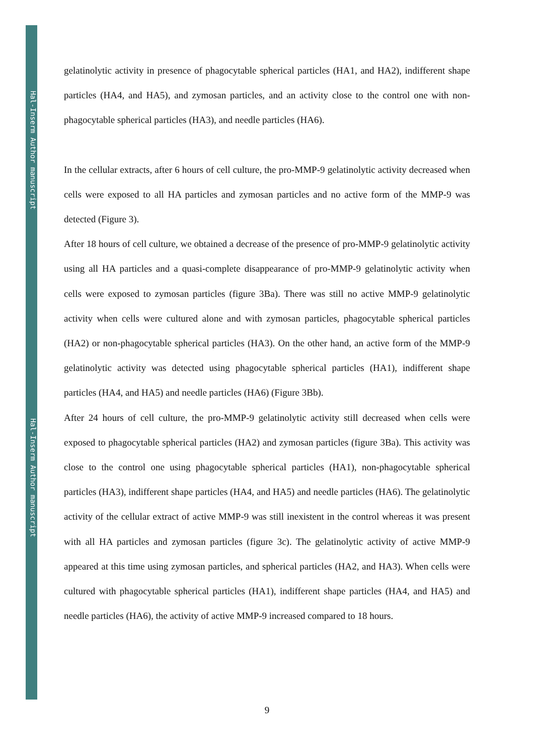Hal-Inserm Author manuscript
Hal-Inserm Author manuscript
gelatinolytic activity in presence of phagocytable spherical particles (HA1, and HA2), indifferent shape particles (HA4, and HA5), and zymosan particles, and an activity close to the control one with non-phagocytable spherical particles (HA3), and needle particles (HA6).
In the cellular extracts, after 6 hours of cell culture, the pro-MMP-9 gelatinolytic activity decreased when cells were exposed to all HA particles and zymosan particles and no active form of the MMP-9 was detected (Figure 3).
After 18 hours of cell culture, we obtained a decrease of the presence of pro-MMP-9 gelatinolytic activity using all HA particles and a quasi-complete disappearance of pro-MMP-9 gelatinolytic activity when cells were exposed to zymosan particles (figure 3Ba). There was still no active MMP-9 gelatinolytic activity when cells were cultured alone and with zymosan particles, phagocytable spherical particles (HA2) or non-phagocytable spherical particles (HA3). On the other hand, an active form of the MMP-9 gelatinolytic activity was detected using phagocytable spherical particles (HA1), indifferent shape particles (HA4, and HA5) and needle particles (HA6) (Figure 3Bb).
After 24 hours of cell culture, the pro-MMP-9 gelatinolytic activity still decreased when cells were exposed to phagocytable spherical particles (HA2) and zymosan particles (figure 3Ba). This activity was close to the control one using phagocytable spherical particles (HA1), non-phagocytable spherical particles (HA3), indifferent shape particles (HA4, and HA5) and needle particles (HA6). The gelatinolytic activity of the cellular extract of active MMP-9 was still inexistent in the control whereas it was present with all HA particles and zymosan particles (figure 3c). The gelatinolytic activity of active MMP-9 appeared at this time using zymosan particles, and spherical particles (HA2, and HA3). When cells were cultured with phagocytable spherical particles (HA1), indifferent shape particles (HA4, and HA5) and needle particles (HA6), the activity of active MMP-9 increased compared to 18 hours.
9